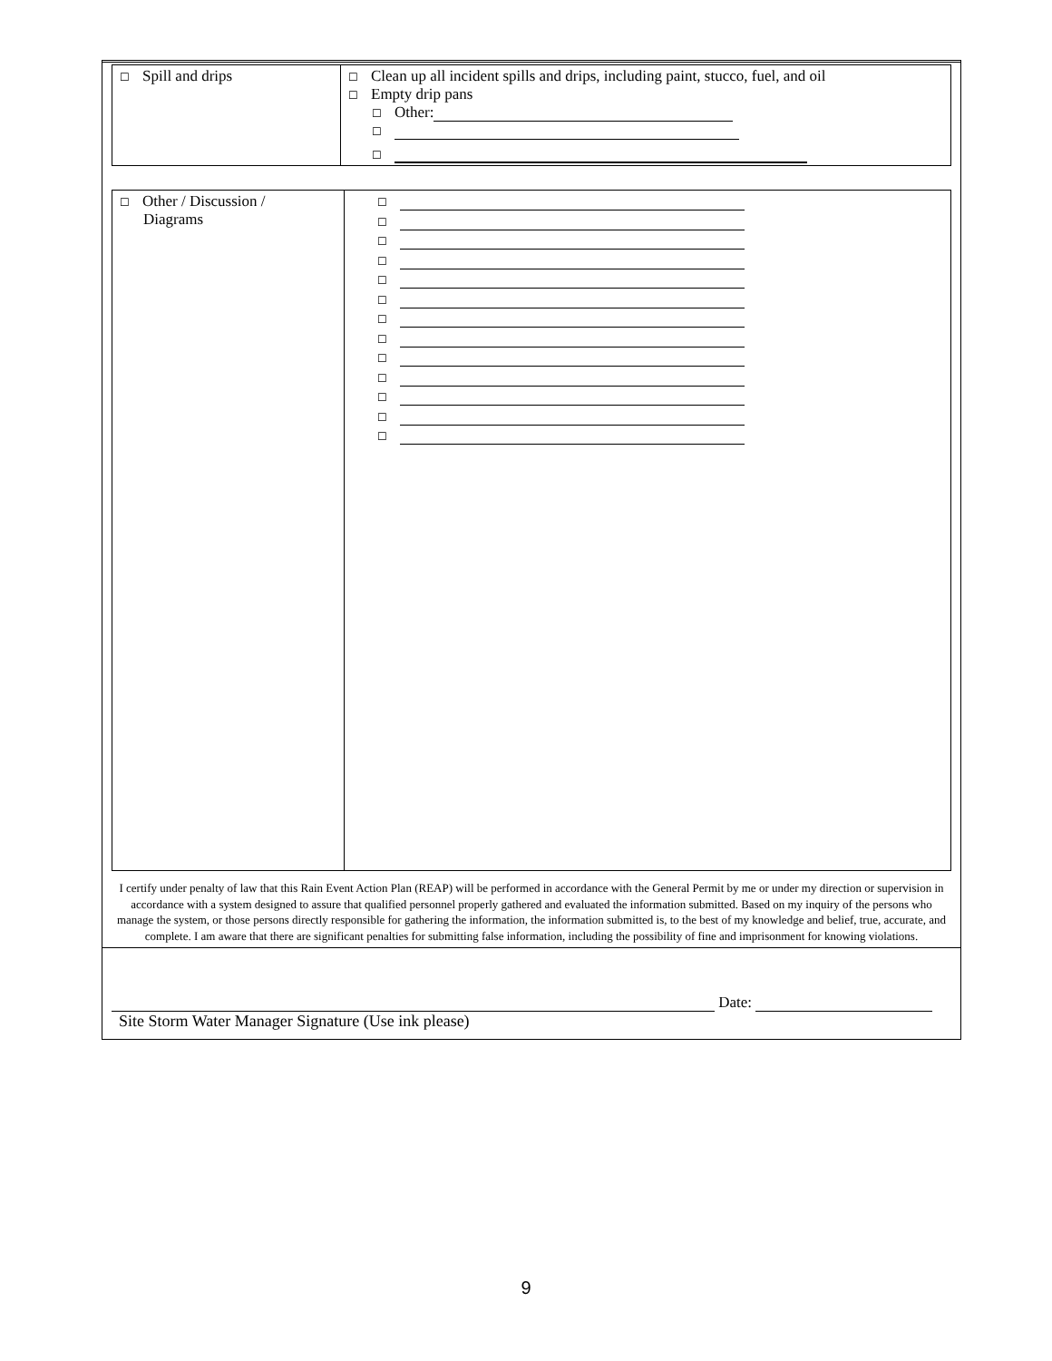| ☐ Spill and drips | ☐ Clean up all incident spills and drips, including paint, stucco, fuel, and oil ☐ Empty drip pans ☐ Other: ☐ ☐ |
| ☐ Other / Discussion / Diagrams | ☐ ☐ ☐ ☐ ☐ ☐ ☐ ☐ ☐ ☐ ☐ ☐ ☐ |
I certify under penalty of law that this Rain Event Action Plan (REAP) will be performed in accordance with the General Permit by me or under my direction or supervision in accordance with a system designed to assure that qualified personnel properly gathered and evaluated the information submitted. Based on my inquiry of the persons who manage the system, or those persons directly responsible for gathering the information, the information submitted is, to the best of my knowledge and belief, true, accurate, and complete. I am aware that there are significant penalties for submitting false information, including the possibility of fine and imprisonment for knowing violations.
Date:
Site Storm Water Manager Signature (Use ink please)
9